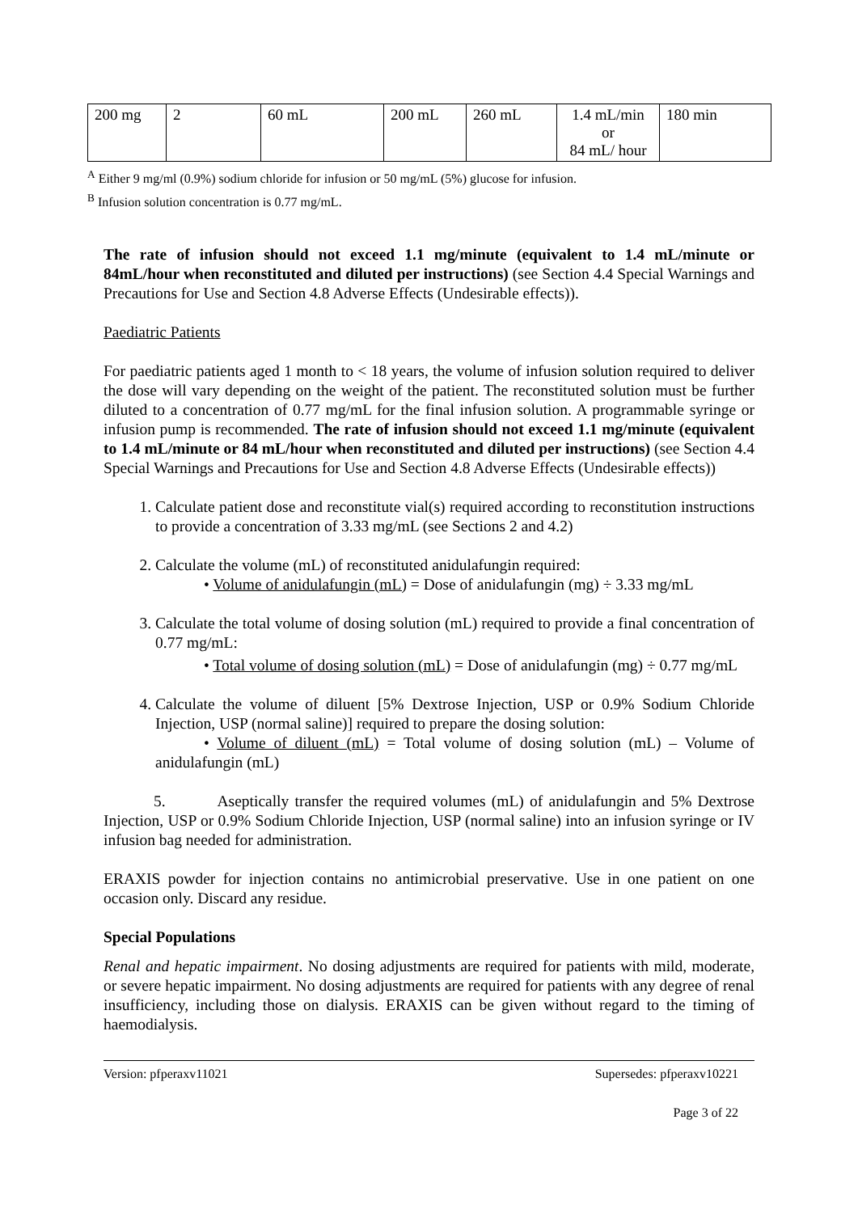| 200 mg | 2 | 60 mL | 200 mL | 260 mL | 1.4 mL/min or 84 mL/ hour | 180 min |
<sup>A</sup> Either 9 mg/ml (0.9%) sodium chloride for infusion or 50 mg/mL (5%) glucose for infusion.
<sup>B</sup> Infusion solution concentration is 0.77 mg/mL.
The rate of infusion should not exceed 1.1 mg/minute (equivalent to 1.4 mL/minute or 84mL/hour when reconstituted and diluted per instructions) (see Section 4.4 Special Warnings and Precautions for Use and Section 4.8 Adverse Effects (Undesirable effects)).
Paediatric Patients
For paediatric patients aged 1 month to < 18 years, the volume of infusion solution required to deliver the dose will vary depending on the weight of the patient. The reconstituted solution must be further diluted to a concentration of 0.77 mg/mL for the final infusion solution. A programmable syringe or infusion pump is recommended. The rate of infusion should not exceed 1.1 mg/minute (equivalent to 1.4 mL/minute or 84 mL/hour when reconstituted and diluted per instructions) (see Section 4.4 Special Warnings and Precautions for Use and Section 4.8 Adverse Effects (Undesirable effects))
1. Calculate patient dose and reconstitute vial(s) required according to reconstitution instructions to provide a concentration of 3.33 mg/mL (see Sections 2 and 4.2)
2. Calculate the volume (mL) of reconstituted anidulafungin required:
• Volume of anidulafungin (mL) = Dose of anidulafungin (mg) ÷ 3.33 mg/mL
3. Calculate the total volume of dosing solution (mL) required to provide a final concentration of 0.77 mg/mL:
• Total volume of dosing solution (mL) = Dose of anidulafungin (mg) ÷ 0.77 mg/mL
4. Calculate the volume of diluent [5% Dextrose Injection, USP or 0.9% Sodium Chloride Injection, USP (normal saline)] required to prepare the dosing solution:
• Volume of diluent (mL) = Total volume of dosing solution (mL) – Volume of anidulafungin (mL)
5. Aseptically transfer the required volumes (mL) of anidulafungin and 5% Dextrose Injection, USP or 0.9% Sodium Chloride Injection, USP (normal saline) into an infusion syringe or IV infusion bag needed for administration.
ERAXIS powder for injection contains no antimicrobial preservative. Use in one patient on one occasion only. Discard any residue.
Special Populations
Renal and hepatic impairment. No dosing adjustments are required for patients with mild, moderate, or severe hepatic impairment. No dosing adjustments are required for patients with any degree of renal insufficiency, including those on dialysis. ERAXIS can be given without regard to the timing of haemodialysis.
Version: pfperaxv11021 Supersedes: pfperaxv10221
Page 3 of 22